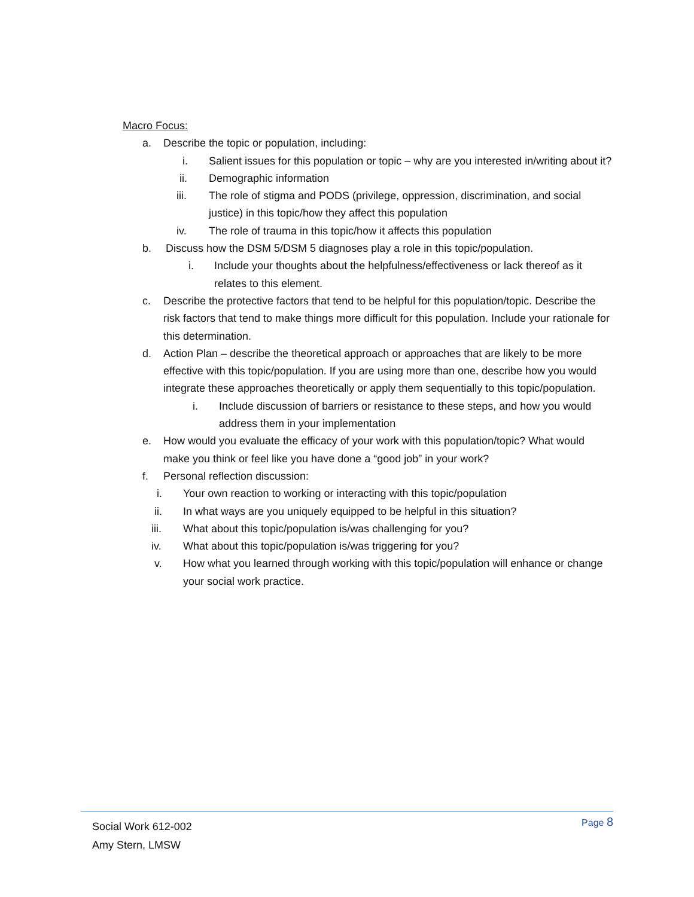Macro Focus:
a. Describe the topic or population, including:
i. Salient issues for this population or topic – why are you interested in/writing about it?
ii. Demographic information
iii. The role of stigma and PODS (privilege, oppression, discrimination, and social justice) in this topic/how they affect this population
iv. The role of trauma in this topic/how it affects this population
b. Discuss how the DSM 5/DSM 5 diagnoses play a role in this topic/population.
i. Include your thoughts about the helpfulness/effectiveness or lack thereof as it relates to this element.
c. Describe the protective factors that tend to be helpful for this population/topic. Describe the risk factors that tend to make things more difficult for this population. Include your rationale for this determination.
d. Action Plan – describe the theoretical approach or approaches that are likely to be more effective with this topic/population. If you are using more than one, describe how you would integrate these approaches theoretically or apply them sequentially to this topic/population.
i. Include discussion of barriers or resistance to these steps, and how you would address them in your implementation
e. How would you evaluate the efficacy of your work with this population/topic? What would make you think or feel like you have done a “good job” in your work?
f. Personal reflection discussion:
i. Your own reaction to working or interacting with this topic/population
ii. In what ways are you uniquely equipped to be helpful in this situation?
iii. What about this topic/population is/was challenging for you?
iv. What about this topic/population is/was triggering for you?
v. How what you learned through working with this topic/population will enhance or change your social work practice.
Social Work 612-002
Amy Stern, LMSW
Page 8